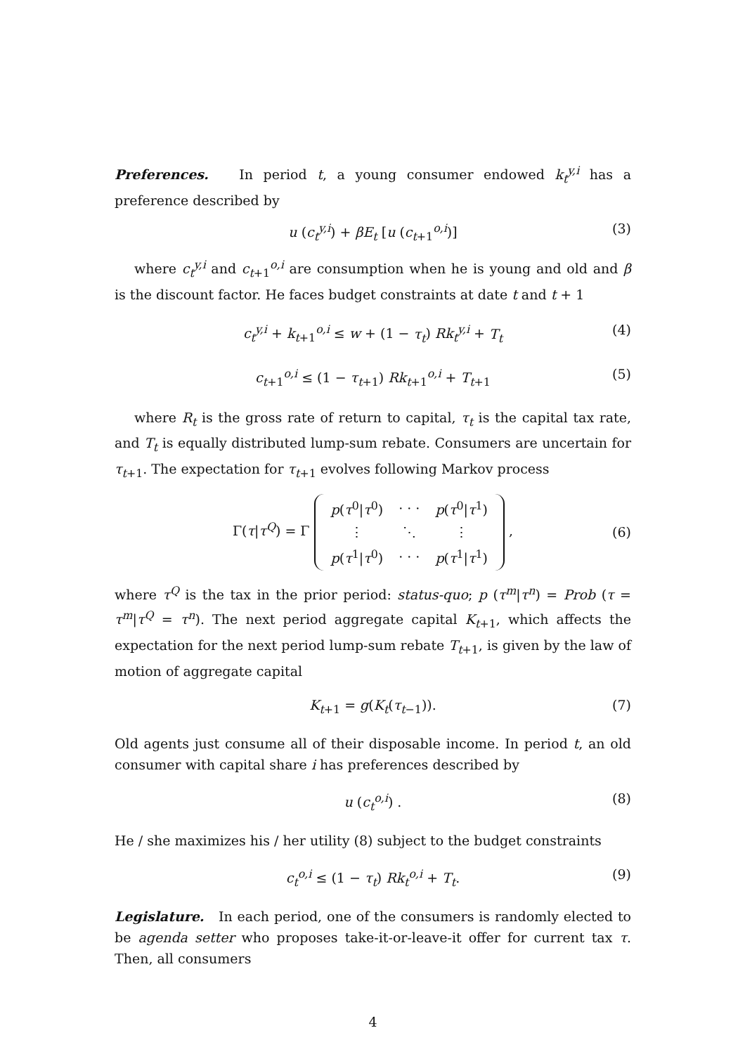Preferences. In period t, a young consumer endowed k<sub>t</sub><sup>y,i</sup> has a preference described by
u (c<sub>t</sub><sup>y,i</sup>) + βE<sub>t</sub> [u (c<sub>t+1</sub><sup>o,i</sup>)] (3)
where c<sub>t</sub><sup>y,i</sup> and c<sub>t+1</sub><sup>o,i</sup> are consumption when he is young and old and β is the discount factor. He faces budget constraints at date t and t + 1
c<sub>t</sub><sup>y,i</sup> + k<sub>t+1</sub><sup>o,i</sup> ≤ w + (1 − τ<sub>t</sub>) Rk<sub>t</sub><sup>y,i</sup> + T<sub>t</sub> (4)
c<sub>t+1</sub><sup>o,i</sup> ≤ (1 − τ<sub>t+1</sub>) Rk<sub>t+1</sub><sup>o,i</sup> + T<sub>t+1</sub> (5)
where R<sub>t</sub> is the gross rate of return to capital, τ<sub>t</sub> is the capital tax rate, and T<sub>t</sub> is equally distributed lump-sum rebate. Consumers are uncertain for τ<sub>t+1</sub>. The expectation for τ<sub>t+1</sub> evolves following Markov process
Γ(τ|τ<sup>Q</sup>) = Γ
| p ( τ<sup>0</sup>/ τ<sup>0</sup>) | · · · | p ( τ<sup>0</sup>/ τ<sup>1</sup>) |
| ⋮ | ⋱ | ⋮ |
| p ( τ<sup>1</sup>/ τ<sup>0</sup>) | · · · | p ( τ<sup>1</sup>/ τ<sup>1</sup>) |
, (6)
where τ<sup>Q</sup> is the tax in the prior period: status-quo; p (τ<sup>m</sup>|τ<sup>n</sup>) = Prob (τ = τ<sup>m</sup>|τ<sup>Q</sup> = τ<sup>n</sup>). The next period aggregate capital K<sub>t+1</sub>, which affects the expectation for the next period lump-sum rebate T<sub>t+1</sub>, is given by the law of motion of aggregate capital
K<sub>t+1</sub> = g(K<sub>t</sub>(τ<sub>t−1</sub>)). (7)
Old agents just consume all of their disposable income. In period t, an old consumer with capital share i has preferences described by
u (c<sub>t</sub><sup>o,i</sup>) . (8)
He / she maximizes his / her utility (8) subject to the budget constraints
c<sub>t</sub><sup>o,i</sup> ≤ (1 − τ<sub>t</sub>) Rk<sub>t</sub><sup>o,i</sup> + T<sub>t</sub>. (9)
Legislature. In each period, one of the consumers is randomly elected to be agenda setter who proposes take-it-or-leave-it offer for current tax τ. Then, all consumers
4